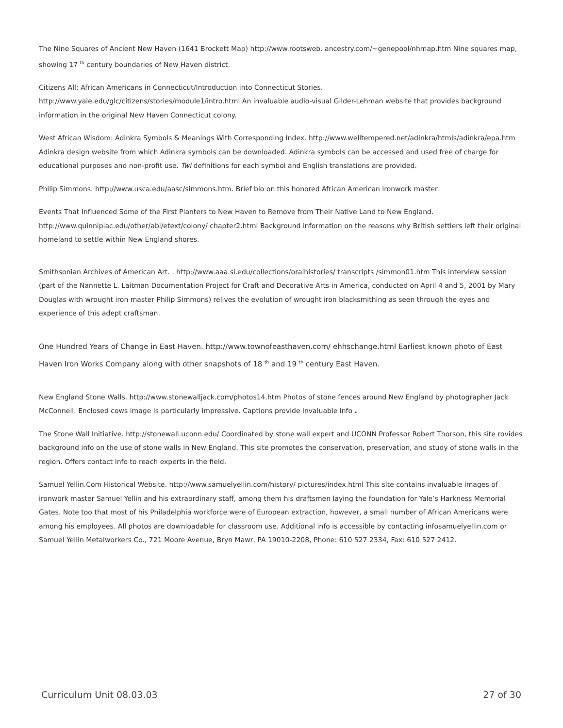The Nine Squares of Ancient New Haven (1641 Brockett Map) http://www.rootsweb. ancestry.com/~genepool/nhmap.htm Nine squares map, showing 17 <sup>th</sup> century boundaries of New Haven district.
Citizens All: African Americans in Connecticut/Introduction into Connecticut Stories. http://www.yale.edu/glc/citizens/stories/module1/intro.html An invaluable audio-visual Gilder-Lehman website that provides background information in the original New Haven Connecticut colony.
West African Wisdom: Adinkra Symbols & Meanings With Corresponding Index. http://www.welltempered.net/adinkra/htmls/adinkra/epa.htm Adinkra design website from which Adinkra symbols can be downloaded. Adinkra symbols can be accessed and used free of charge for educational purposes and non-profit use. Twi definitions for each symbol and English translations are provided.
Philip Simmons. http://www.usca.edu/aasc/simmons.htm. Brief bio on this honored African American ironwork master.
Events That Influenced Some of the First Planters to New Haven to Remove from Their Native Land to New England. http://www.quinnipiac.edu/other/abl/etext/colony/ chapter2.html Background information on the reasons why British settlers left their original homeland to settle within New England shores.
Smithsonian Archives of American Art. . http://www.aaa.si.edu/collections/oralhistories/ transcripts /simmon01.htm This interview session (part of the Nannette L. Laitman Documentation Project for Craft and Decorative Arts in America, conducted on April 4 and 5, 2001 by Mary Douglas with wrought iron master Philip Simmons) relives the evolution of wrought iron blacksmithing as seen through the eyes and experience of this adept craftsman.
One Hundred Years of Change in East Haven. http://www.townofeasthaven.com/ ehhschange.html Earliest known photo of East Haven Iron Works Company along with other snapshots of 18 <sup>th</sup> and 19 <sup>th</sup> century East Haven.
New England Stone Walls. http://www.stonewalljack.com/photos14.htm Photos of stone fences around New England by photographer Jack McConnell. Enclosed cows image is particularly impressive. Captions provide invaluable info .
The Stone Wall Initiative. http://stonewall.uconn.edu/ Coordinated by stone wall expert and UCONN Professor Robert Thorson, this site rovides background info on the use of stone walls in New England. This site promotes the conservation, preservation, and study of stone walls in the region. Offers contact info to reach experts in the field.
Samuel Yellin.Com Historical Website. http://www.samuelyellin.com/history/ pictures/index.html This site contains invaluable images of ironwork master Samuel Yellin and his extraordinary staff, among them his draftsmen laying the foundation for Yale’s Harkness Memorial Gates. Note too that most of his Philadelphia workforce were of European extraction, however, a small number of African Americans were among his employees. All photos are downloadable for classroom use. Additional info is accessible by contacting infosamuelyellin.com or Samuel Yellin Metalworkers Co., 721 Moore Avenue, Bryn Mawr, PA 19010-2208, Phone: 610 527 2334, Fax: 610 527 2412.
Curriculum Unit 08.03.03 27 of 30